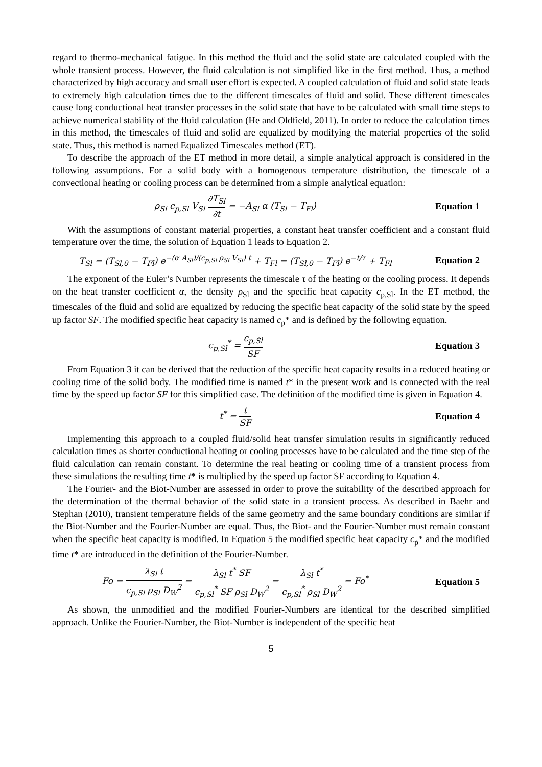regard to thermo-mechanical fatigue. In this method the fluid and the solid state are calculated coupled with the whole transient process. However, the fluid calculation is not simplified like in the first method. Thus, a method characterized by high accuracy and small user effort is expected. A coupled calculation of fluid and solid state leads to extremely high calculation times due to the different timescales of fluid and solid. These different timescales cause long conductional heat transfer processes in the solid state that have to be calculated with small time steps to achieve numerical stability of the fluid calculation (He and Oldfield, 2011). In order to reduce the calculation times in this method, the timescales of fluid and solid are equalized by modifying the material properties of the solid state. Thus, this method is named Equalized Timescales method (ET).
To describe the approach of the ET method in more detail, a simple analytical approach is considered in the following assumptions. For a solid body with a homogenous temperature distribution, the timescale of a convectional heating or cooling process can be determined from a simple analytical equation:
ρ<sub>Sl</sub> c<sub>p,Sl</sub> V<sub>Sl</sub> ∂T<sub>Sl</sub> ∂t = −A<sub>Sl</sub> α (T<sub>Sl</sub> − T<sub>Fl</sub>)
Equation 1
With the assumptions of constant material properties, a constant heat transfer coefficient and a constant fluid temperature over the time, the solution of Equation 1 leads to Equation 2.
T<sub>Sl</sub> = (T<sub>Sl,0</sub> − T<sub>Fl</sub>) e<sup>−(α A<sub>Sl</sub>)/(c<sub>p,Sl</sub> ρ<sub>Sl</sub> V<sub>Sl</sub>) t</sup> + T<sub>Fl</sub> = (T<sub>Sl,0</sub> − T<sub>Fl</sub>) e<sup>−t/τ</sup> + T<sub>Fl</sub>
Equation 2
The exponent of the Euler’s Number represents the timescale τ of the heating or the cooling process. It depends on the heat transfer coefficient α, the density ρ<sub>Sl</sub> and the specific heat capacity c<sub>p,Sl</sub>. In the ET method, the timescales of the fluid and solid are equalized by reducing the specific heat capacity of the solid state by the speed up factor SF. The modified specific heat capacity is named c<sub>p</sub>* and is defined by the following equation.
c<sub>p,Sl</sub><sup>*</sup> = c<sub>p,Sl</sub> SF Equation 3
From Equation 3 it can be derived that the reduction of the specific heat capacity results in a reduced heating or cooling time of the solid body. The modified time is named t* in the present work and is connected with the real time by the speed up factor SF for this simplified case. The definition of the modified time is given in Equation 4.
t<sup>*</sup> = t SF Equation 4
Implementing this approach to a coupled fluid/solid heat transfer simulation results in significantly reduced calculation times as shorter conductional heating or cooling processes have to be calculated and the time step of the fluid calculation can remain constant. To determine the real heating or cooling time of a transient process from these simulations the resulting time t* is multiplied by the speed up factor SF according to Equation 4.
The Fourier- and the Biot-Number are assessed in order to prove the suitability of the described approach for the determination of the thermal behavior of the solid state in a transient process. As described in Baehr and Stephan (2010), transient temperature fields of the same geometry and the same boundary conditions are similar if the Biot-Number and the Fourier-Number are equal. Thus, the Biot- and the Fourier-Number must remain constant when the specific heat capacity is modified. In Equation 5 the modified specific heat capacity c<sub>p</sub>* and the modified time t* are introduced in the definition of the Fourier-Number.
Fo = λ<sub>Sl</sub> t c<sub>p,Sl</sub> ρ<sub>Sl</sub> D<sub>W</sub><sup>2</sup> = λ<sub>Sl</sub> t<sup>*</sup> SF c<sub>p,Sl</sub><sup>*</sup> SF ρ<sub>Sl</sub> D<sub>W</sub><sup>2</sup> = λ<sub>Sl</sub> t<sup>*</sup> c<sub>p,Sl</sub><sup>*</sup> ρ<sub>Sl</sub> D<sub>W</sub><sup>2</sup> = Fo<sup>*</sup>
Equation 5
As shown, the unmodified and the modified Fourier-Numbers are identical for the described simplified approach. Unlike the Fourier-Number, the Biot-Number is independent of the specific heat
5